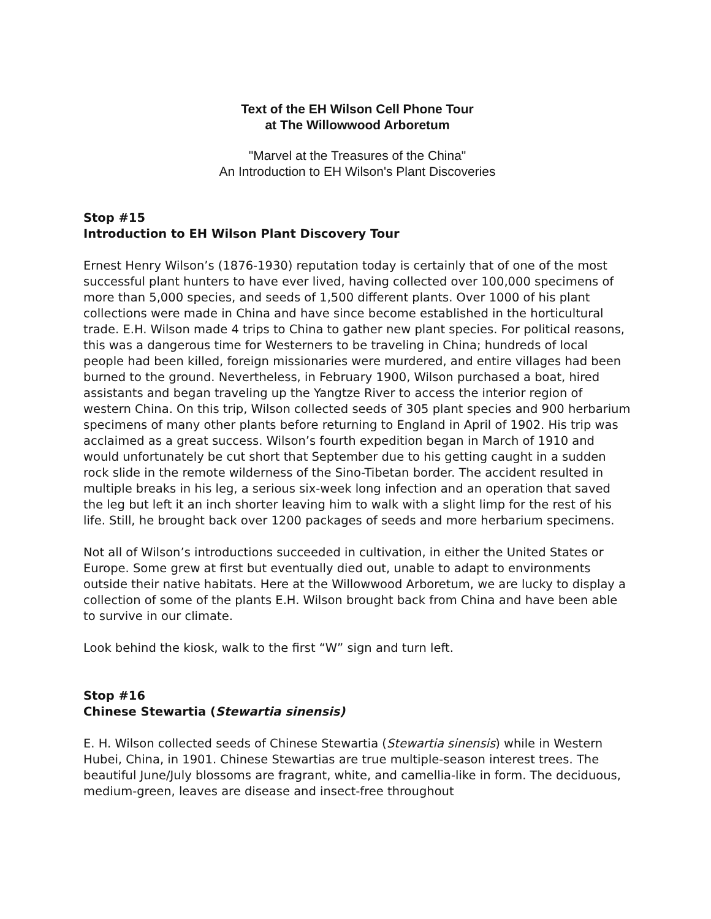Text of the EH Wilson Cell Phone Tour
at The Willowwood Arboretum
"Marvel at the Treasures of the China"
An Introduction to EH Wilson's Plant Discoveries
Stop #15
Introduction to EH Wilson Plant Discovery Tour
Ernest Henry Wilson’s (1876-1930) reputation today is certainly that of one of the most successful plant hunters to have ever lived, having collected over 100,000 specimens of more than 5,000 species, and seeds of 1,500 different plants. Over 1000 of his plant collections were made in China and have since become established in the horticultural trade. E.H. Wilson made 4 trips to China to gather new plant species. For political reasons, this was a dangerous time for Westerners to be traveling in China; hundreds of local people had been killed, foreign missionaries were murdered, and entire villages had been burned to the ground. Nevertheless, in February 1900, Wilson purchased a boat, hired assistants and began traveling up the Yangtze River to access the interior region of western China. On this trip, Wilson collected seeds of 305 plant species and 900 herbarium specimens of many other plants before returning to England in April of 1902. His trip was acclaimed as a great success. Wilson’s fourth expedition began in March of 1910 and would unfortunately be cut short that September due to his getting caught in a sudden rock slide in the remote wilderness of the Sino-Tibetan border. The accident resulted in multiple breaks in his leg, a serious six-week long infection and an operation that saved the leg but left it an inch shorter leaving him to walk with a slight limp for the rest of his life. Still, he brought back over 1200 packages of seeds and more herbarium specimens.
Not all of Wilson’s introductions succeeded in cultivation, in either the United States or Europe. Some grew at first but eventually died out, unable to adapt to environments outside their native habitats. Here at the Willowwood Arboretum, we are lucky to display a collection of some of the plants E.H. Wilson brought back from China and have been able to survive in our climate.
Look behind the kiosk, walk to the first “W” sign and turn left.
Stop #16
Chinese Stewartia (Stewartia sinensis)
E. H. Wilson collected seeds of Chinese Stewartia (Stewartia sinensis) while in Western Hubei, China, in 1901. Chinese Stewartias are true multiple-season interest trees. The beautiful June/July blossoms are fragrant, white, and camellia-like in form. The deciduous, medium-green, leaves are disease and insect-free throughout